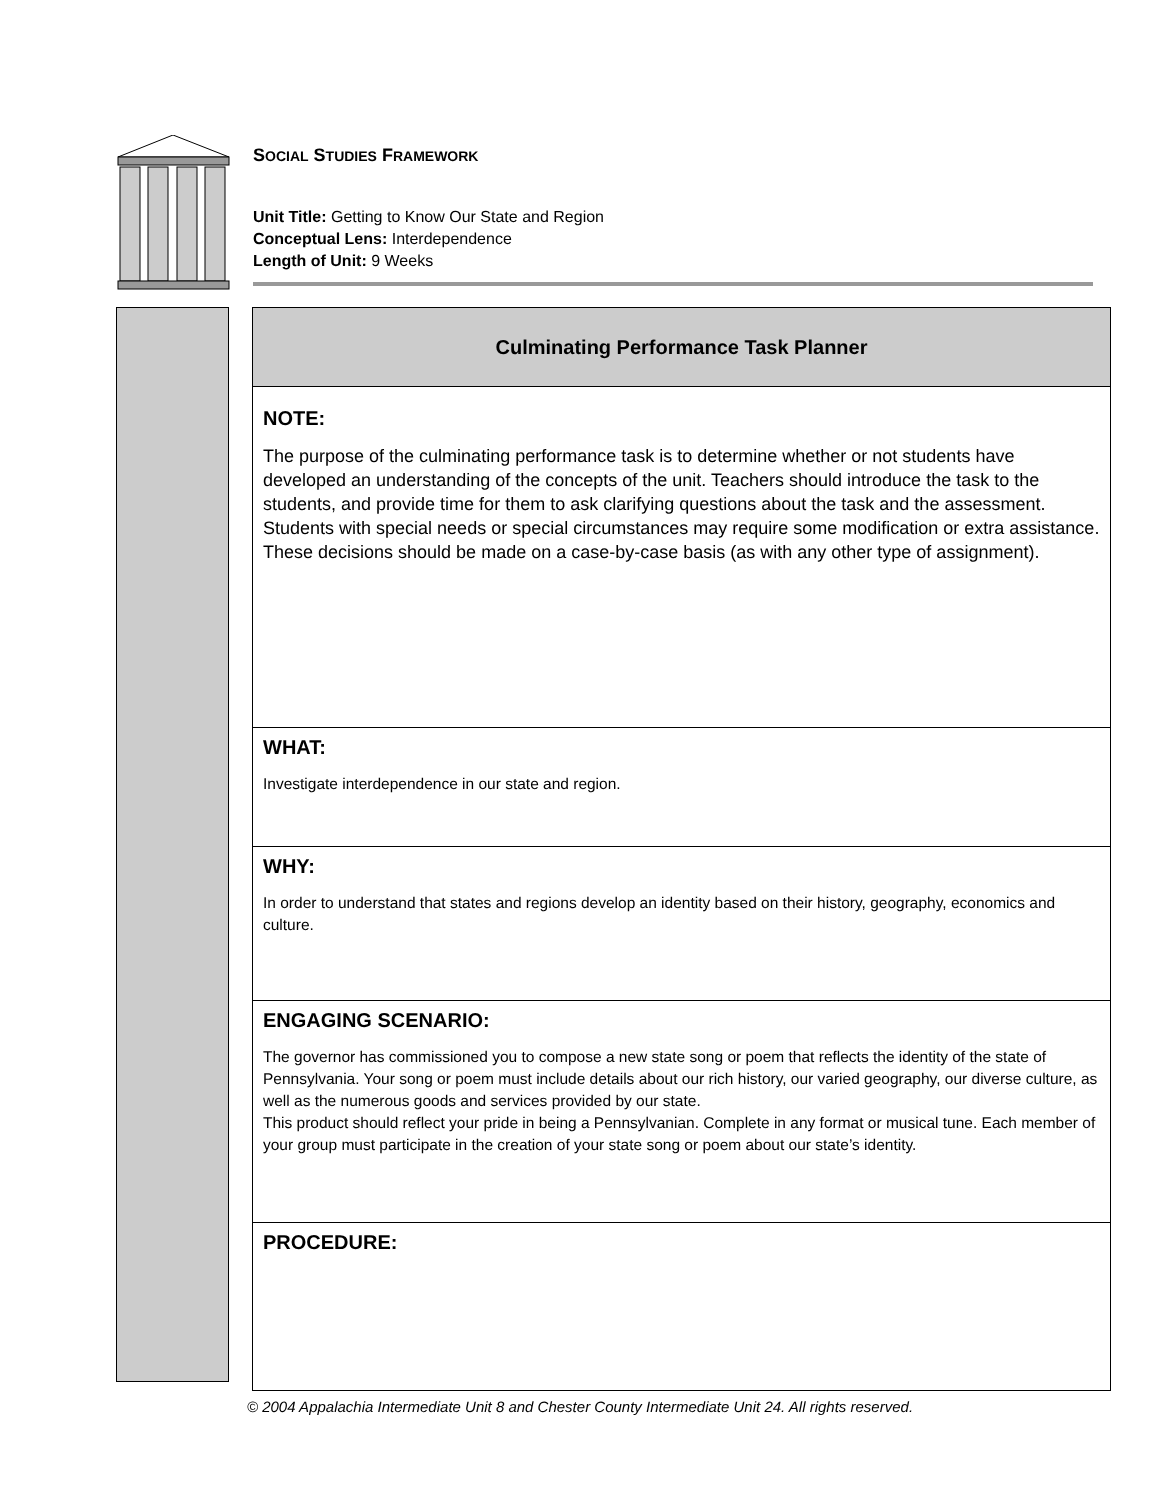SOCIAL STUDIES FRAMEWORK
Unit Title: Getting to Know Our State and Region
Conceptual Lens: Interdependence
Length of Unit: 9 Weeks
| Culminating Performance Task Planner |
| --- |
| NOTE: The purpose of the culminating performance task is to determine whether or not students have developed an understanding of the concepts of the unit. Teachers should introduce the task to the students, and provide time for them to ask clarifying questions about the task and the assessment. Students with special needs or special circumstances may require some modification or extra assistance. These decisions should be made on a case-by-case basis (as with any other type of assignment). |
| WHAT: Investigate interdependence in our state and region. |
| WHY: In order to understand that states and regions develop an identity based on their history, geography, economics and culture. |
| ENGAGING SCENARIO: The governor has commissioned you to compose a new state song or poem that reflects the identity of the state of Pennsylvania. Your song or poem must include details about our rich history, our varied geography, our diverse culture, as well as the numerous goods and services provided by our state. This product should reflect your pride in being a Pennsylvanian. Complete in any format or musical tune. Each member of your group must participate in the creation of your state song or poem about our state’s identity. |
| PROCEDURE: |
© 2004 Appalachia Intermediate Unit 8 and Chester County Intermediate Unit 24. All rights reserved.